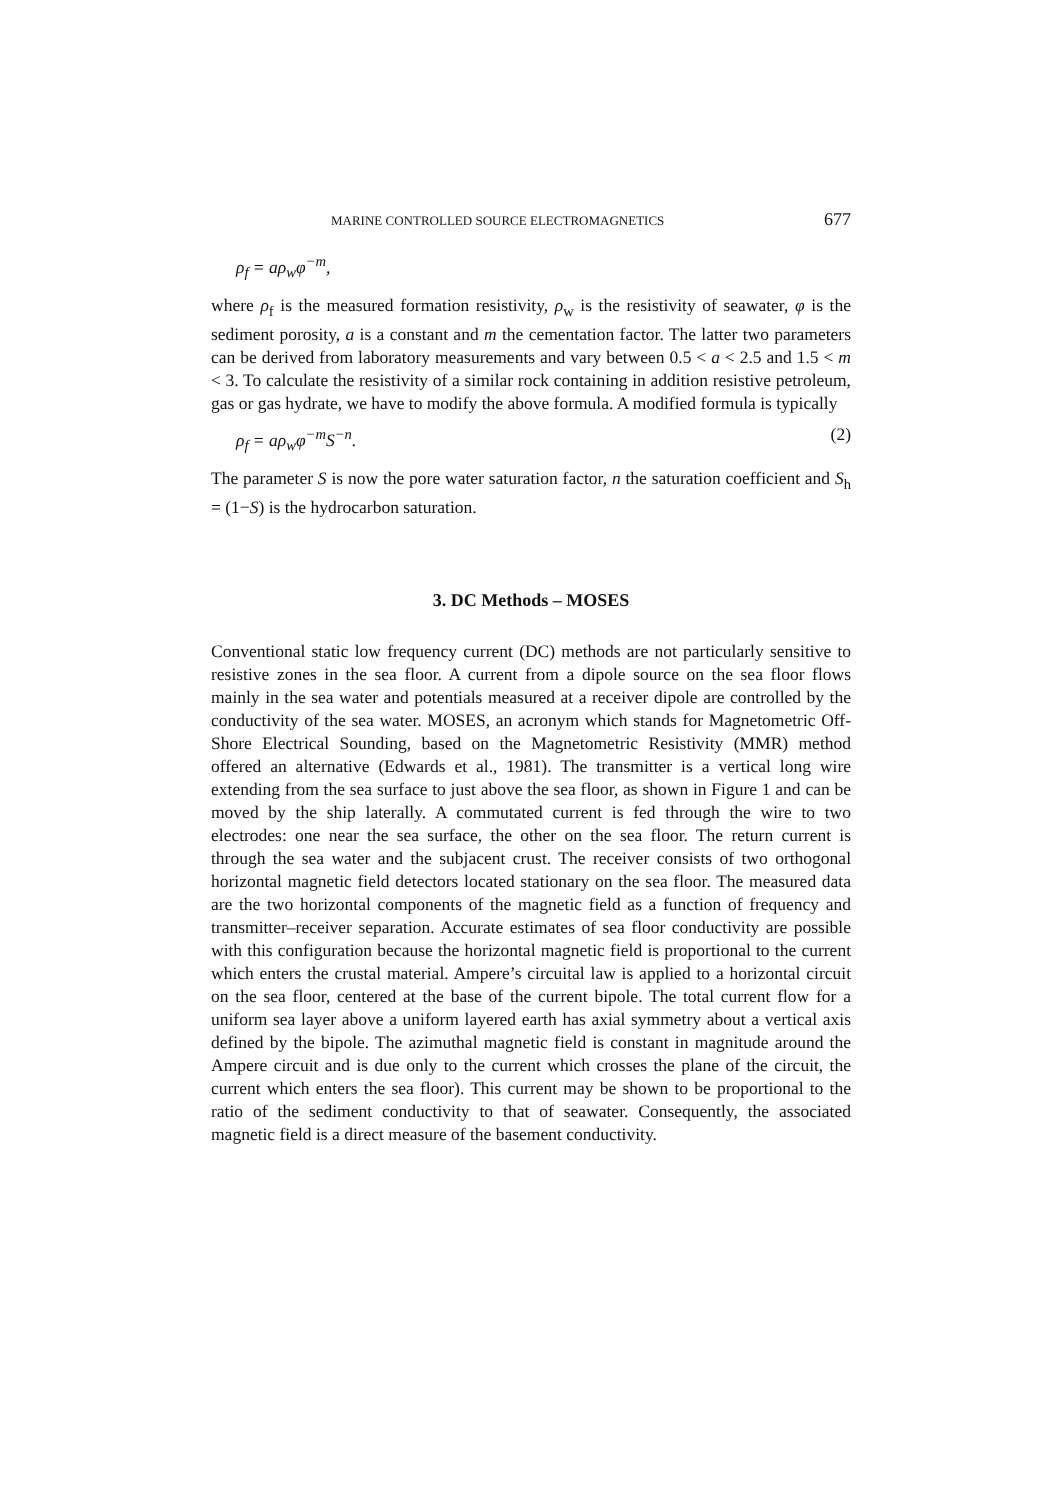MARINE CONTROLLED SOURCE ELECTROMAGNETICS 677
ρ<sub>f</sub> = aρ<sub>w</sub>φ<sup>−m</sup>,
where ρ<sub>f</sub> is the measured formation resistivity, ρ<sub>w</sub> is the resistivity of seawater, φ is the sediment porosity, a is a constant and m the cementation factor. The latter two parameters can be derived from laboratory measurements and vary between 0.5 < a < 2.5 and 1.5 < m < 3. To calculate the resistivity of a similar rock containing in addition resistive petroleum, gas or gas hydrate, we have to modify the above formula. A modified formula is typically
ρ<sub>f</sub> = aρ<sub>w</sub>φ<sup>−m</sup>S<sup>−n</sup>. (2)
The parameter S is now the pore water saturation factor, n the saturation coefficient and S<sub>h</sub> = (1−S) is the hydrocarbon saturation.
3. DC Methods – MOSES
Conventional static low frequency current (DC) methods are not particularly sensitive to resistive zones in the sea floor. A current from a dipole source on the sea floor flows mainly in the sea water and potentials measured at a receiver dipole are controlled by the conductivity of the sea water. MOSES, an acronym which stands for Magnetometric Off-Shore Electrical Sounding, based on the Magnetometric Resistivity (MMR) method offered an alternative (Edwards et al., 1981). The transmitter is a vertical long wire extending from the sea surface to just above the sea floor, as shown in Figure 1 and can be moved by the ship laterally. A commutated current is fed through the wire to two electrodes: one near the sea surface, the other on the sea floor. The return current is through the sea water and the subjacent crust. The receiver consists of two orthogonal horizontal magnetic field detectors located stationary on the sea floor. The measured data are the two horizontal components of the magnetic field as a function of frequency and transmitter–receiver separation. Accurate estimates of sea floor conductivity are possible with this configuration because the horizontal magnetic field is proportional to the current which enters the crustal material. Ampere’s circuital law is applied to a horizontal circuit on the sea floor, centered at the base of the current bipole. The total current flow for a uniform sea layer above a uniform layered earth has axial symmetry about a vertical axis defined by the bipole. The azimuthal magnetic field is constant in magnitude around the Ampere circuit and is due only to the current which crosses the plane of the circuit, the current which enters the sea floor). This current may be shown to be proportional to the ratio of the sediment conductivity to that of seawater. Consequently, the associated magnetic field is a direct measure of the basement conductivity.